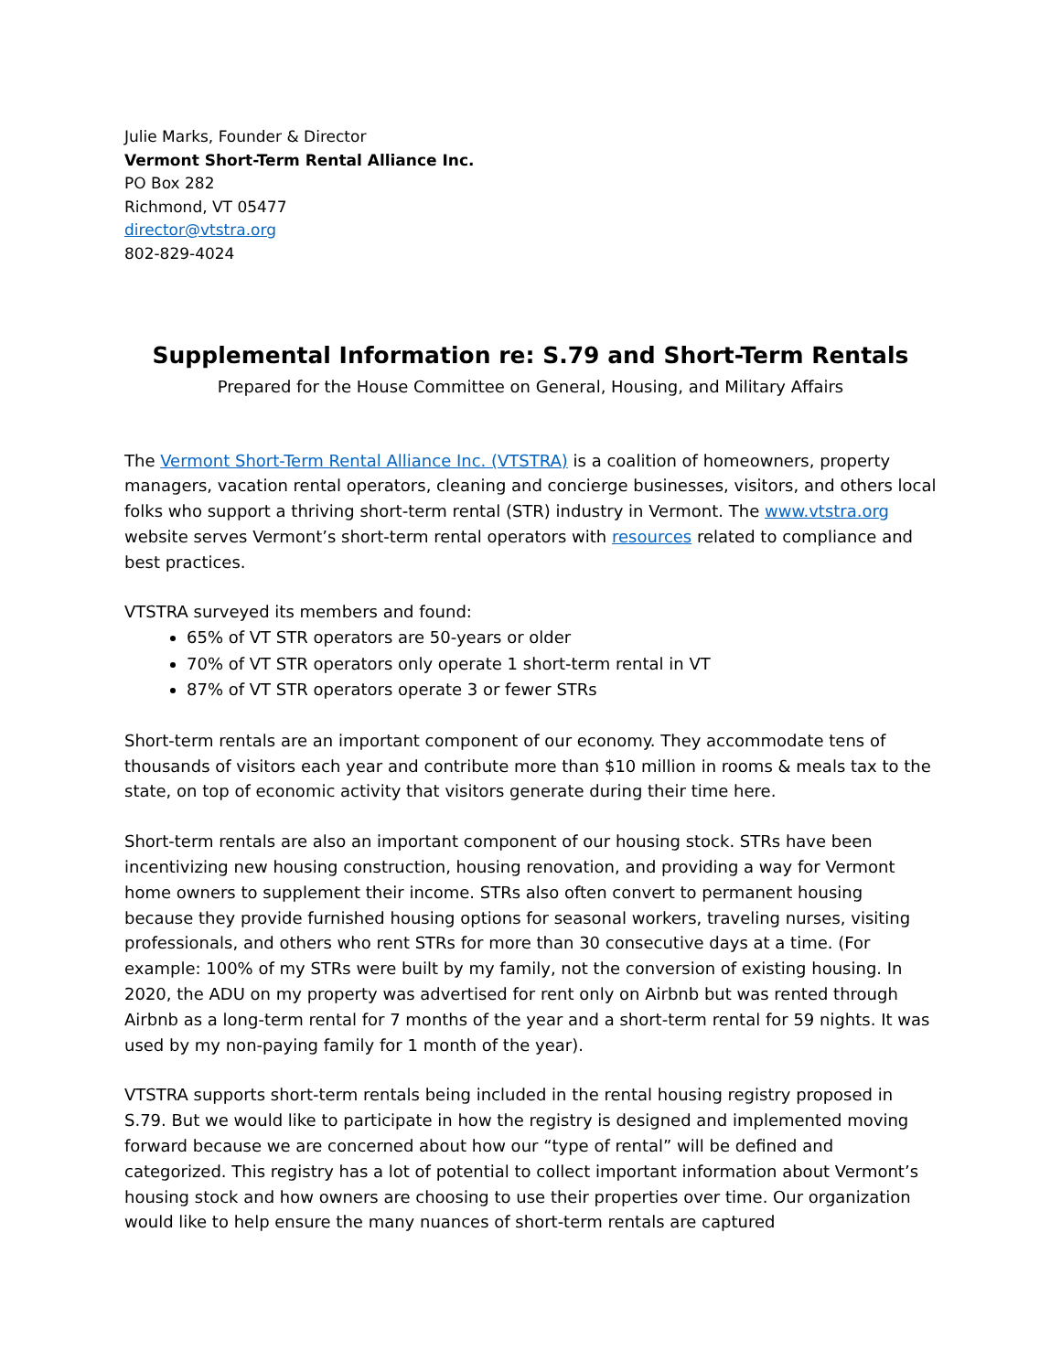Julie Marks, Founder & Director
Vermont Short-Term Rental Alliance Inc.
PO Box 282
Richmond, VT 05477
director@vtstra.org
802-829-4024
Supplemental Information re: S.79 and Short-Term Rentals
Prepared for the House Committee on General, Housing, and Military Affairs
The Vermont Short-Term Rental Alliance Inc. (VTSTRA) is a coalition of homeowners, property managers, vacation rental operators, cleaning and concierge businesses, visitors, and others local folks who support a thriving short-term rental (STR) industry in Vermont. The www.vtstra.org website serves Vermont’s short-term rental operators with resources related to compliance and best practices.
VTSTRA surveyed its members and found:
65% of VT STR operators are 50-years or older
70% of VT STR operators only operate 1 short-term rental in VT
87% of VT STR operators operate 3 or fewer STRs
Short-term rentals are an important component of our economy. They accommodate tens of thousands of visitors each year and contribute more than $10 million in rooms & meals tax to the state, on top of economic activity that visitors generate during their time here.
Short-term rentals are also an important component of our housing stock. STRs have been incentivizing new housing construction, housing renovation, and providing a way for Vermont home owners to supplement their income. STRs also often convert to permanent housing because they provide furnished housing options for seasonal workers, traveling nurses, visiting professionals, and others who rent STRs for more than 30 consecutive days at a time. (For example: 100% of my STRs were built by my family, not the conversion of existing housing. In 2020, the ADU on my property was advertised for rent only on Airbnb but was rented through Airbnb as a long-term rental for 7 months of the year and a short-term rental for 59 nights. It was used by my non-paying family for 1 month of the year).
VTSTRA supports short-term rentals being included in the rental housing registry proposed in S.79. But we would like to participate in how the registry is designed and implemented moving forward because we are concerned about how our “type of rental” will be defined and categorized. This registry has a lot of potential to collect important information about Vermont’s housing stock and how owners are choosing to use their properties over time. Our organization would like to help ensure the many nuances of short-term rentals are captured